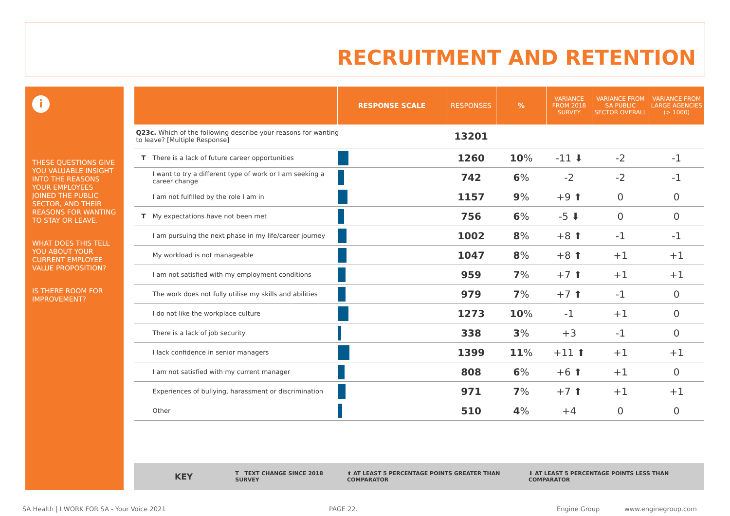RECRUITMENT AND RETENTION
i
THESE QUESTIONS GIVE YOU VALUABLE INSIGHT INTO THE REASONS YOUR EMPLOYEES JOINED THE PUBLIC SECTOR, AND THEIR REASONS FOR WANTING TO STAY OR LEAVE.
WHAT DOES THIS TELL YOU ABOUT YOUR CURRENT EMPLOYEE VALUE PROPOSITION?
IS THERE ROOM FOR IMPROVEMENT?
| | RESPONSE SCALE | RESPONSES | % | VARIANCE FROM 2018 SURVEY | VARIANCE FROM SA PUBLIC SECTOR OVERALL | VARIANCE FROM LARGE AGENCIES (> 1000) |
| --- | --- | --- | --- | --- | --- | --- |
| Q23c. Which of the following describe your reasons for wanting to leave? [Multiple Response] | | 13201 | | | | |
| T There is a lack of future career opportunities | | 1260 | 10 % | -11 ⬇ | -2 | -1 |
| I want to try a different type of work or I am seeking a career change | | 742 | 6 % | -2 | -2 | -1 |
| I am not fulfilled by the role I am in | | 1157 | 9 % | +9 ⬆ | 0 | 0 |
| T My expectations have not been met | | 756 | 6 % | -5 ⬇ | 0 | 0 |
| I am pursuing the next phase in my life/career journey | | 1002 | 8 % | +8 ⬆ | -1 | -1 |
| My workload is not manageable | | 1047 | 8 % | +8 ⬆ | +1 | +1 |
| I am not satisfied with my employment conditions | | 959 | 7 % | +7 ⬆ | +1 | +1 |
| The work does not fully utilise my skills and abilities | | 979 | 7 % | +7 ⬆ | -1 | 0 |
| I do not like the workplace culture | | 1273 | 10 % | -1 | +1 | 0 |
| There is a lack of job security | | 338 | 3 % | +3 | -1 | 0 |
| I lack confidence in senior managers | | 1399 | 11 % | +11 ⬆ | +1 | +1 |
| I am not satisfied with my current manager | | 808 | 6 % | +6 ⬆ | +1 | 0 |
| Experiences of bullying, harassment or discrimination | | 971 | 7 % | +7 ⬆ | +1 | +1 |
| Other | | 510 | 4 % | +4 | 0 | 0 |
KEY T TEXT CHANGE SINCE 2018 SURVEY ⬆ AT LEAST 5 PERCENTAGE POINTS GREATER THAN COMPARATOR ⬇ AT LEAST 5 PERCENTAGE POINTS LESS THAN COMPARATOR
SA Health | I WORK FOR SA - Your Voice 2021
PAGE 22. Engine Group www.enginegroup.com